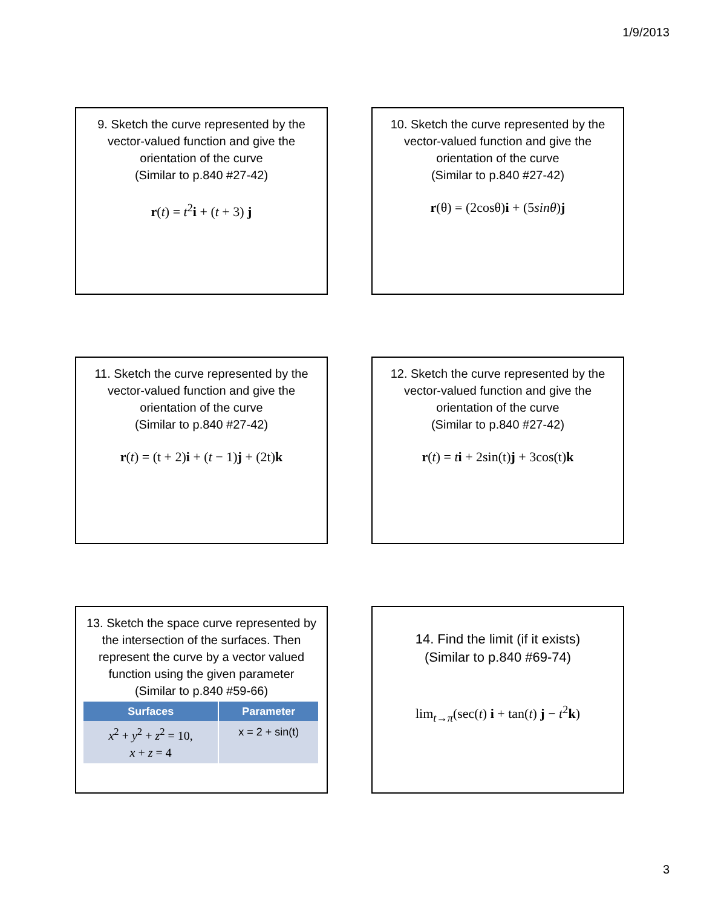1/9/2013
9. Sketch the curve represented by the vector-valued function and give the orientation of the curve
(Similar to p.840 #27-42)
r(t) = t<sup>2</sup>i + (t + 3) j
10. Sketch the curve represented by the vector-valued function and give the orientation of the curve
(Similar to p.840 #27-42)
r(θ) = (2cosθ)i + (5sinθ)j
11. Sketch the curve represented by the vector-valued function and give the orientation of the curve
(Similar to p.840 #27-42)
r(t) = (t + 2)i + (t − 1)j + (2t)k
12. Sketch the curve represented by the vector-valued function and give the orientation of the curve
(Similar to p.840 #27-42)
r(t) = ti + 2sin(t)j + 3cos(t)k
13. Sketch the space curve represented by the intersection of the surfaces. Then represent the curve by a vector valued function using the given parameter
(Similar to p.840 #59-66)
| Surfaces | Parameter |
| --- | --- |
| x<sup>2</sup> + y<sup>2</sup> + z<sup>2</sup> = 10, x + z = 4 | x = 2 + sin(t) |
14. Find the limit (if it exists)
(Similar to p.840 #69-74)
lim<sub>t→π</sub>(sec(t) i + tan(t) j − t<sup>2</sup>k)
3